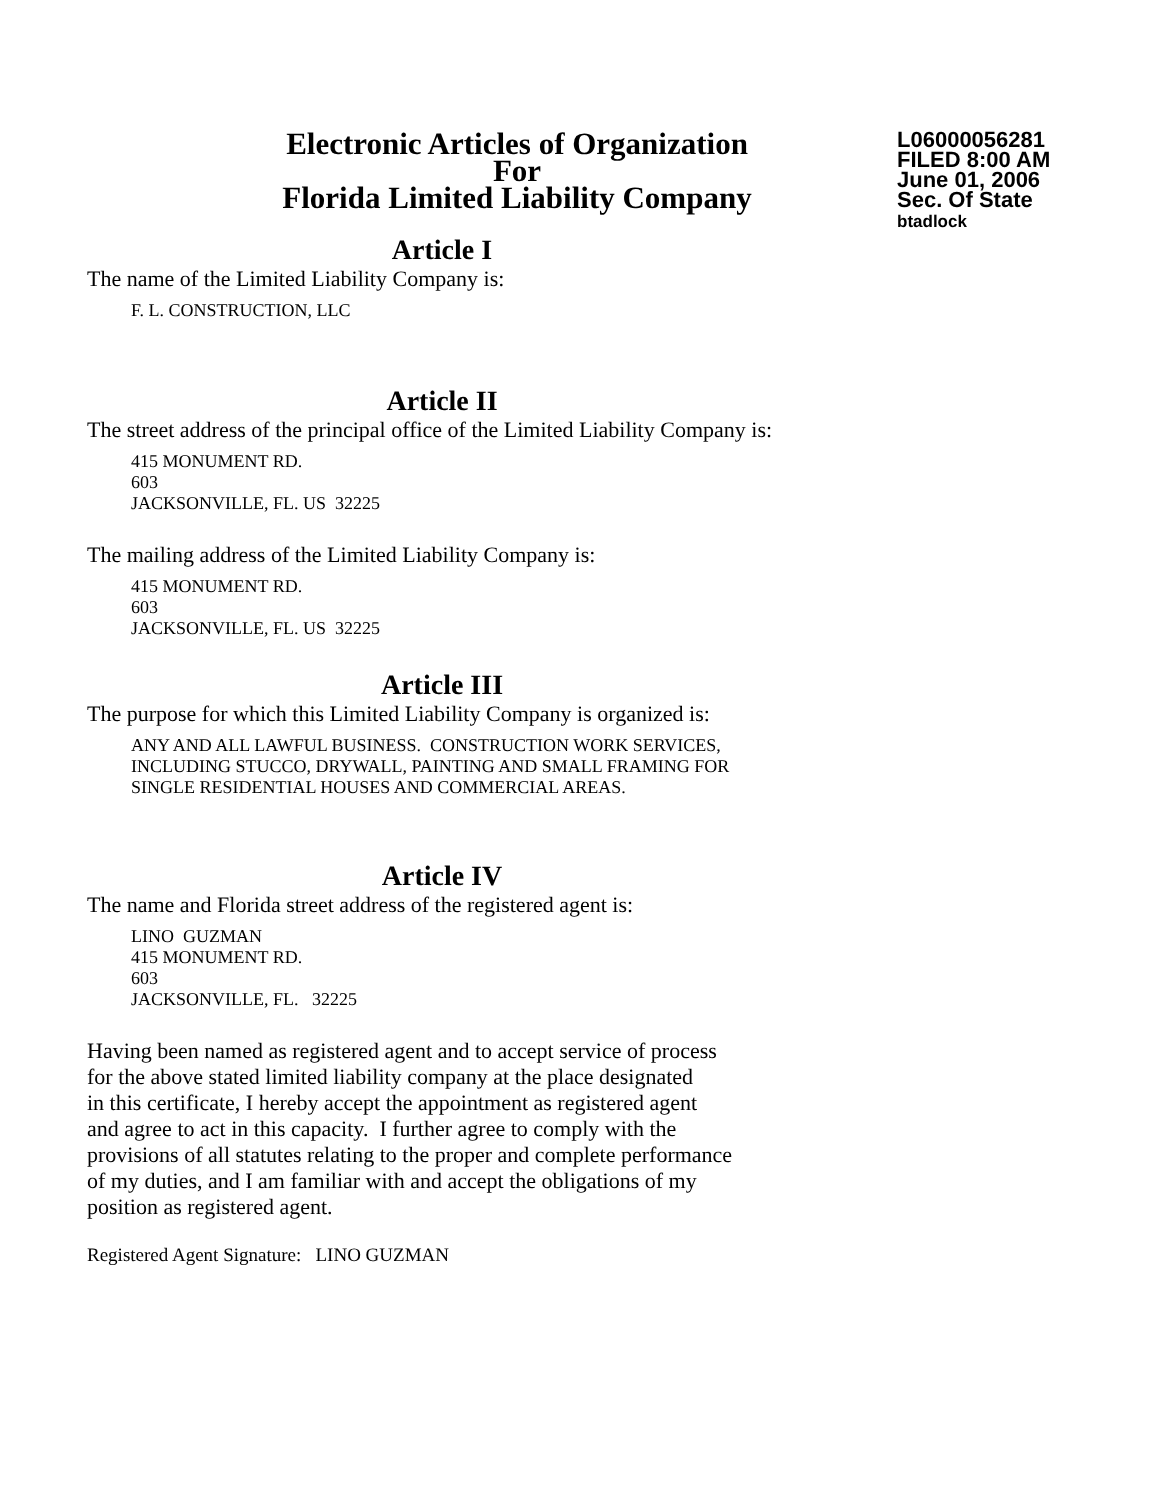Electronic Articles of Organization
For
Florida Limited Liability Company
L06000056281
FILED 8:00 AM
June 01, 2006
Sec. Of State
btadlock
Article I
The name of the Limited Liability Company is:
F. L. CONSTRUCTION, LLC
Article II
The street address of the principal office of the Limited Liability Company is:
415 MONUMENT RD.
603
JACKSONVILLE, FL. US 32225
The mailing address of the Limited Liability Company is:
415 MONUMENT RD.
603
JACKSONVILLE, FL. US 32225
Article III
The purpose for which this Limited Liability Company is organized is:
ANY AND ALL LAWFUL BUSINESS. CONSTRUCTION WORK SERVICES,
INCLUDING STUCCO, DRYWALL, PAINTING AND SMALL FRAMING FOR
SINGLE RESIDENTIAL HOUSES AND COMMERCIAL AREAS.
Article IV
The name and Florida street address of the registered agent is:
LINO GUZMAN
415 MONUMENT RD.
603
JACKSONVILLE, FL. 32225
Having been named as registered agent and to accept service of process
for the above stated limited liability company at the place designated
in this certificate, I hereby accept the appointment as registered agent
and agree to act in this capacity. I further agree to comply with the
provisions of all statutes relating to the proper and complete performance
of my duties, and I am familiar with and accept the obligations of my
position as registered agent.
Registered Agent Signature: LINO GUZMAN